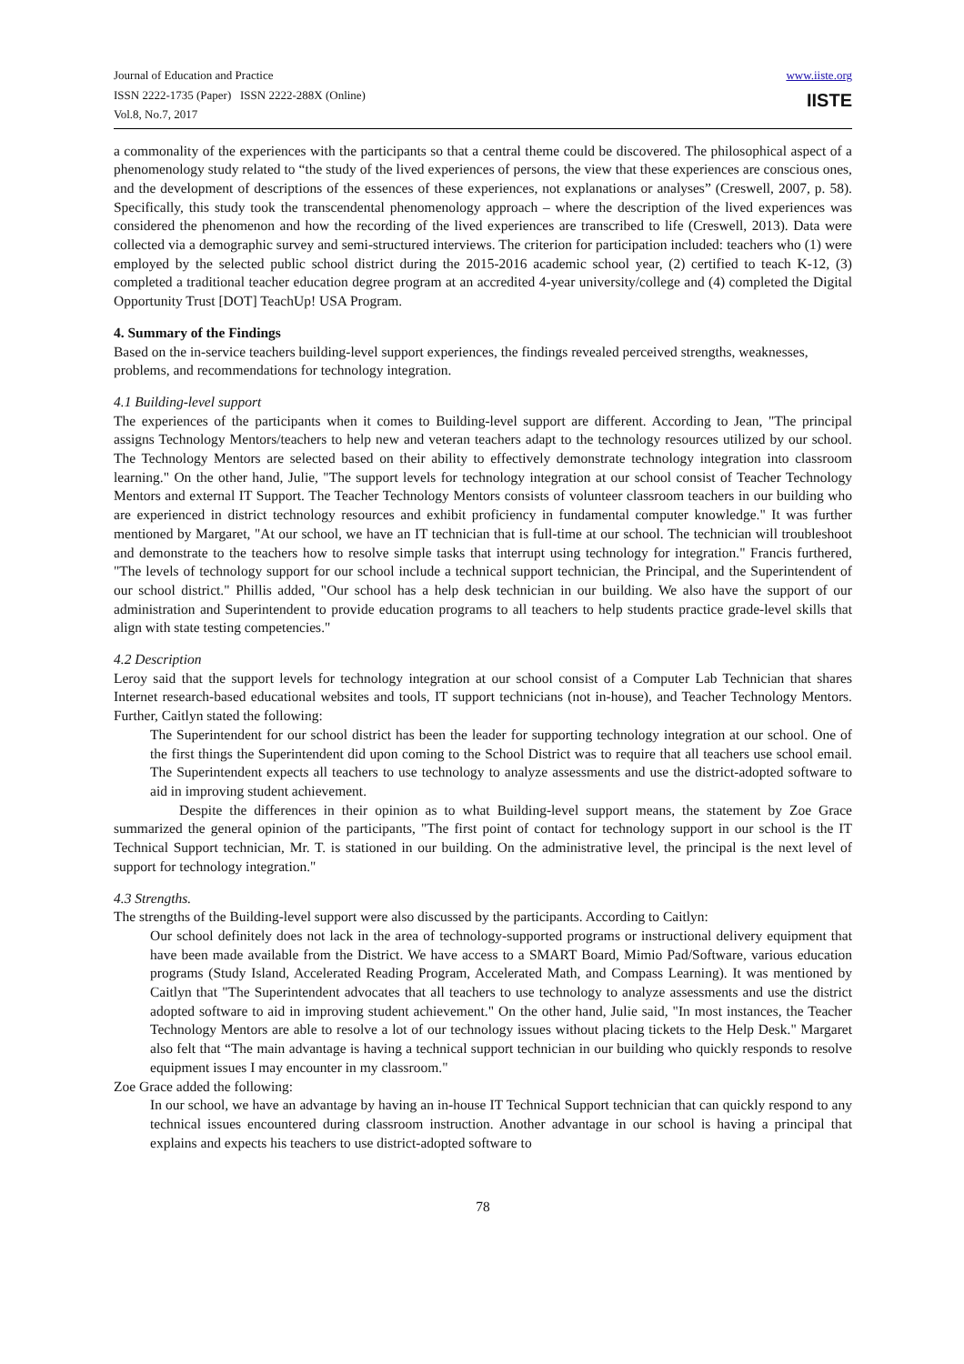Journal of Education and Practice
ISSN 2222-1735 (Paper) ISSN 2222-288X (Online)
Vol.8, No.7, 2017
www.iiste.org
IISTE
a commonality of the experiences with the participants so that a central theme could be discovered. The philosophical aspect of a phenomenology study related to “the study of the lived experiences of persons, the view that these experiences are conscious ones, and the development of descriptions of the essences of these experiences, not explanations or analyses” (Creswell, 2007, p. 58). Specifically, this study took the transcendental phenomenology approach – where the description of the lived experiences was considered the phenomenon and how the recording of the lived experiences are transcribed to life (Creswell, 2013). Data were collected via a demographic survey and semi-structured interviews. The criterion for participation included: teachers who (1) were employed by the selected public school district during the 2015-2016 academic school year, (2) certified to teach K-12, (3) completed a traditional teacher education degree program at an accredited 4-year university/college and (4) completed the Digital Opportunity Trust [DOT] TeachUp! USA Program.
4. Summary of the Findings
Based on the in-service teachers building-level support experiences, the findings revealed perceived strengths, weaknesses, problems, and recommendations for technology integration.
4.1 Building-level support
The experiences of the participants when it comes to Building-level support are different. According to Jean, "The principal assigns Technology Mentors/teachers to help new and veteran teachers adapt to the technology resources utilized by our school. The Technology Mentors are selected based on their ability to effectively demonstrate technology integration into classroom learning." On the other hand, Julie, "The support levels for technology integration at our school consist of Teacher Technology Mentors and external IT Support. The Teacher Technology Mentors consists of volunteer classroom teachers in our building who are experienced in district technology resources and exhibit proficiency in fundamental computer knowledge." It was further mentioned by Margaret, "At our school, we have an IT technician that is full-time at our school. The technician will troubleshoot and demonstrate to the teachers how to resolve simple tasks that interrupt using technology for integration." Francis furthered, "The levels of technology support for our school include a technical support technician, the Principal, and the Superintendent of our school district." Phillis added, "Our school has a help desk technician in our building. We also have the support of our administration and Superintendent to provide education programs to all teachers to help students practice grade-level skills that align with state testing competencies."
4.2 Description
Leroy said that the support levels for technology integration at our school consist of a Computer Lab Technician that shares Internet research-based educational websites and tools, IT support technicians (not in-house), and Teacher Technology Mentors. Further, Caitlyn stated the following:
The Superintendent for our school district has been the leader for supporting technology integration at our school. One of the first things the Superintendent did upon coming to the School District was to require that all teachers use school email. The Superintendent expects all teachers to use technology to analyze assessments and use the district-adopted software to aid in improving student achievement.
Despite the differences in their opinion as to what Building-level support means, the statement by Zoe Grace summarized the general opinion of the participants, "The first point of contact for technology support in our school is the IT Technical Support technician, Mr. T. is stationed in our building. On the administrative level, the principal is the next level of support for technology integration."
4.3 Strengths.
The strengths of the Building-level support were also discussed by the participants. According to Caitlyn:
Our school definitely does not lack in the area of technology-supported programs or instructional delivery equipment that have been made available from the District. We have access to a SMART Board, Mimio Pad/Software, various education programs (Study Island, Accelerated Reading Program, Accelerated Math, and Compass Learning). It was mentioned by Caitlyn that "The Superintendent advocates that all teachers to use technology to analyze assessments and use the district adopted software to aid in improving student achievement." On the other hand, Julie said, "In most instances, the Teacher Technology Mentors are able to resolve a lot of our technology issues without placing tickets to the Help Desk." Margaret also felt that “The main advantage is having a technical support technician in our building who quickly responds to resolve equipment issues I may encounter in my classroom."
Zoe Grace added the following:
In our school, we have an advantage by having an in-house IT Technical Support technician that can quickly respond to any technical issues encountered during classroom instruction. Another advantage in our school is having a principal that explains and expects his teachers to use district-adopted software to
78